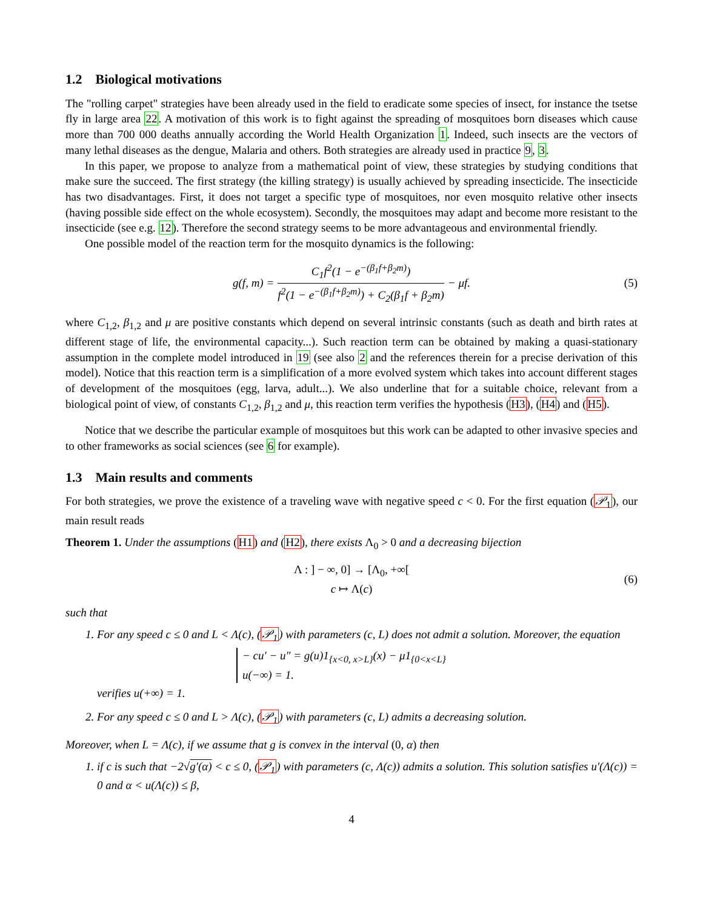1.2 Biological motivations
The "rolling carpet" strategies have been already used in the field to eradicate some species of insect, for instance the tsetse fly in large area 22. A motivation of this work is to fight against the spreading of mosquitoes born diseases which cause more than 700 000 deaths annually according the World Health Organization 1. Indeed, such insects are the vectors of many lethal diseases as the dengue, Malaria and others. Both strategies are already used in practice 9, 3.
In this paper, we propose to analyze from a mathematical point of view, these strategies by studying conditions that make sure the succeed. The first strategy (the killing strategy) is usually achieved by spreading insecticide. The insecticide has two disadvantages. First, it does not target a specific type of mosquitoes, nor even mosquito relative other insects (having possible side effect on the whole ecosystem). Secondly, the mosquitoes may adapt and become more resistant to the insecticide (see e.g. 12). Therefore the second strategy seems to be more advantageous and environmental friendly.
One possible model of the reaction term for the mosquito dynamics is the following:
g(f, m) = C<sub>1</sub>f<sup>2</sup>(1 − e<sup>−(β<sub>1</sub>f+β<sub>2</sub>m)</sup>) f<sup>2</sup>(1 − e<sup>−(β<sub>1</sub>f+β<sub>2</sub>m)</sup>) + C<sub>2</sub>(β<sub>1</sub>f + β<sub>2</sub>m) − μf. (5)
where C<sub>1,2</sub>, β<sub>1,2</sub> and μ are positive constants which depend on several intrinsic constants (such as death and birth rates at different stage of life, the environmental capacity...). Such reaction term can be obtained by making a quasi-stationary assumption in the complete model introduced in 19 (see also 2 and the references therein for a precise derivation of this model). Notice that this reaction term is a simplification of a more evolved system which takes into account different stages of development of the mosquitoes (egg, larva, adult...). We also underline that for a suitable choice, relevant from a biological point of view, of constants C<sub>1,2</sub>, β<sub>1,2</sub> and μ, this reaction term verifies the hypothesis (H3), (H4) and (H5).
Notice that we describe the particular example of mosquitoes but this work can be adapted to other invasive species and to other frameworks as social sciences (see 6 for example).
1.3 Main results and comments
For both strategies, we prove the existence of a traveling wave with negative speed c < 0. For the first equation (𝒫<sub>1</sub>), our main result reads
Theorem 1. Under the assumptions (H1) and (H2), there exists Λ<sub>0</sub> > 0 and a decreasing bijection
Λ : ] − ∞, 0] → [Λ<sub>0</sub>, +∞[
c ↦ Λ(c)
(6)
such that
1. For any speed c ≤ 0 and L < Λ(c), (𝒫<sub>1</sub>) with parameters (c, L) does not admit a solution. Moreover, the equation
− cu′ − u″ = g(u)1<sub>{x<0, x>L}</sub>(x) − μ1<sub>{0<x<L}</sub>
u(−∞) = 1.
verifies u(+∞) = 1.
2. For any speed c ≤ 0 and L > Λ(c), (𝒫<sub>1</sub>) with parameters (c, L) admits a decreasing solution.
Moreover, when L = Λ(c), if we assume that g is convex in the interval (0, α) then
1. if c is such that −2√g′(α) < c ≤ 0, (𝒫<sub>1</sub>) with parameters (c, Λ(c)) admits a solution. This solution satisfies u′(Λ(c)) = 0 and α < u(Λ(c)) ≤ β,
4